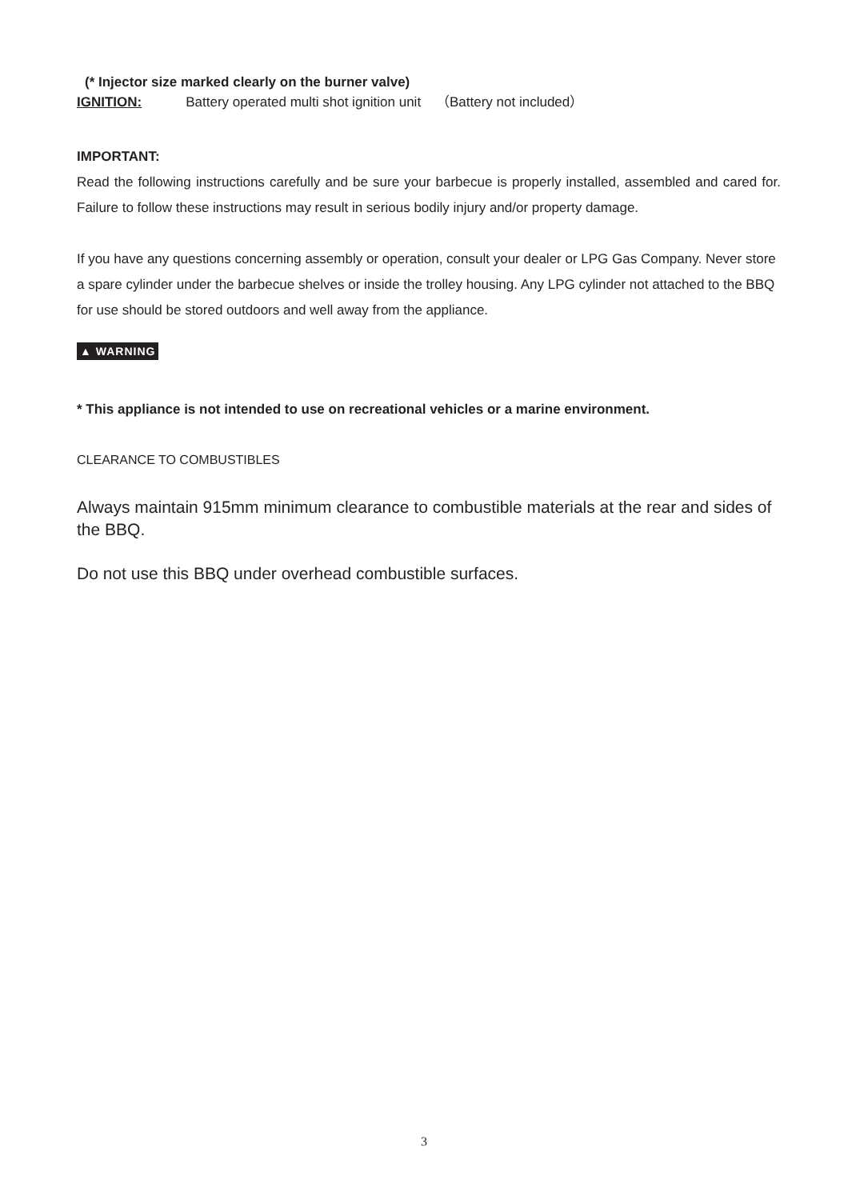(* Injector size marked clearly on the burner valve)
IGNITION: Battery operated multi shot ignition unit （Battery not included）
IMPORTANT:
Read the following instructions carefully and be sure your barbecue is properly installed, assembled and cared for. Failure to follow these instructions may result in serious bodily injury and/or property damage.
If you have any questions concerning assembly or operation, consult your dealer or LPG Gas Company. Never store a spare cylinder under the barbecue shelves or inside the trolley housing. Any LPG cylinder not attached to the BBQ for use should be stored outdoors and well away from the appliance.
▲ WARNING
* This appliance is not intended to use on recreational vehicles or a marine environment.
CLEARANCE TO COMBUSTIBLES
Always maintain 915mm minimum clearance to combustible materials at the rear and sides of the BBQ.
Do not use this BBQ under overhead combustible surfaces.
3